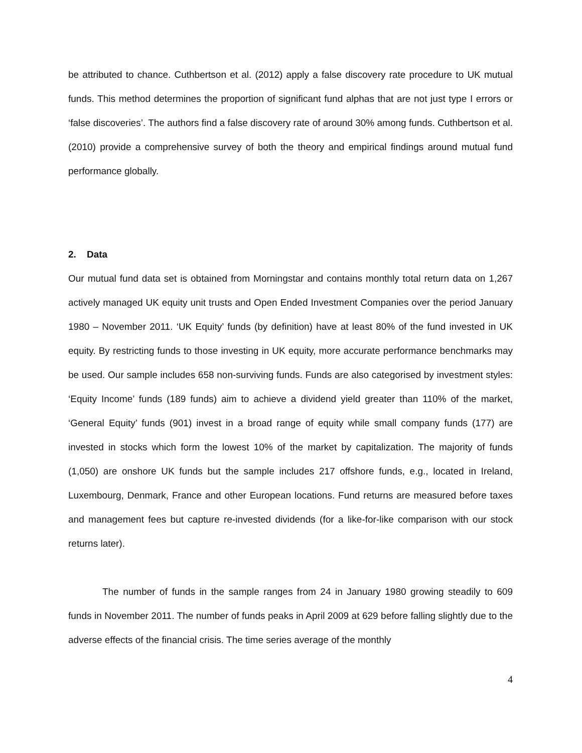be attributed to chance. Cuthbertson et al. (2012) apply a false discovery rate procedure to UK mutual funds. This method determines the proportion of significant fund alphas that are not just type I errors or ‘false discoveries’. The authors find a false discovery rate of around 30% among funds. Cuthbertson et al. (2010) provide a comprehensive survey of both the theory and empirical findings around mutual fund performance globally.
2. Data
Our mutual fund data set is obtained from Morningstar and contains monthly total return data on 1,267 actively managed UK equity unit trusts and Open Ended Investment Companies over the period January 1980 – November 2011. ‘UK Equity’ funds (by definition) have at least 80% of the fund invested in UK equity. By restricting funds to those investing in UK equity, more accurate performance benchmarks may be used. Our sample includes 658 non-surviving funds. Funds are also categorised by investment styles: ‘Equity Income’ funds (189 funds) aim to achieve a dividend yield greater than 110% of the market, ‘General Equity’ funds (901) invest in a broad range of equity while small company funds (177) are invested in stocks which form the lowest 10% of the market by capitalization. The majority of funds (1,050) are onshore UK funds but the sample includes 217 offshore funds, e.g., located in Ireland, Luxembourg, Denmark, France and other European locations. Fund returns are measured before taxes and management fees but capture re-invested dividends (for a like-for-like comparison with our stock returns later).
The number of funds in the sample ranges from 24 in January 1980 growing steadily to 609 funds in November 2011. The number of funds peaks in April 2009 at 629 before falling slightly due to the adverse effects of the financial crisis. The time series average of the monthly
4